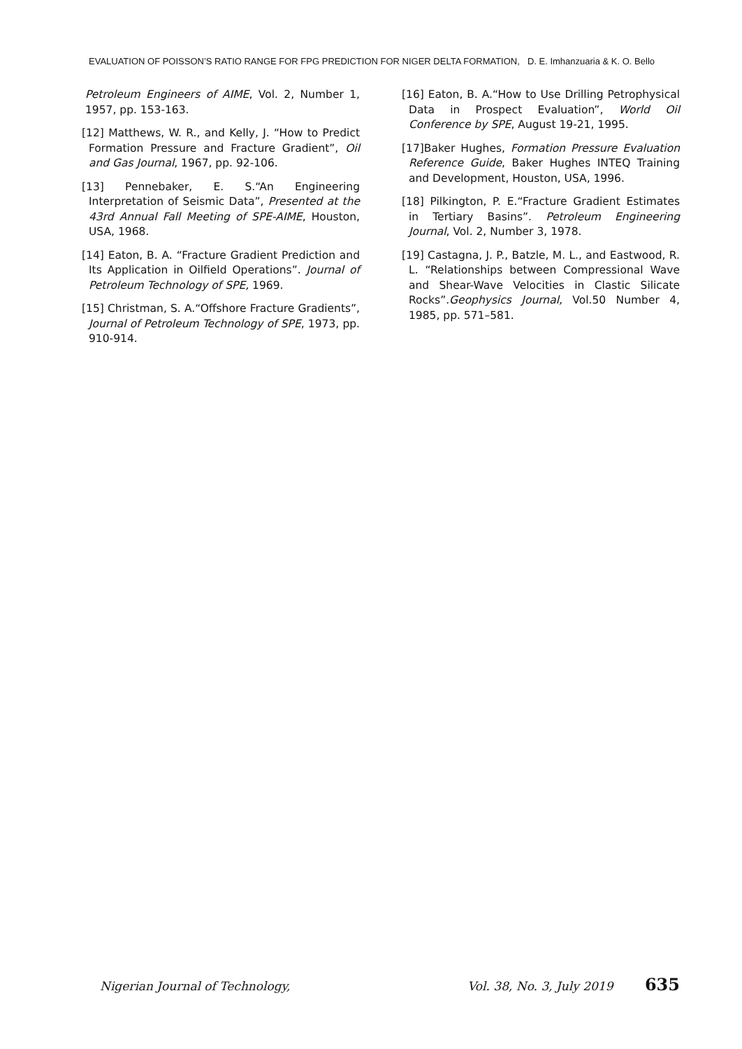EVALUATION OF POISSON’S RATIO RANGE FOR FPG PREDICTION FOR NIGER DELTA FORMATION, D. E. Imhanzuaria & K. O. Bello
Petroleum Engineers of AIME, Vol. 2, Number 1, 1957, pp. 153-163.
[12] Matthews, W. R., and Kelly, J. “How to Predict Formation Pressure and Fracture Gradient”, Oil and Gas Journal, 1967, pp. 92-106.
[13] Pennebaker, E. S.“An Engineering Interpretation of Seismic Data”, Presented at the 43rd Annual Fall Meeting of SPE-AIME, Houston, USA, 1968.
[14] Eaton, B. A. “Fracture Gradient Prediction and Its Application in Oilfield Operations”. Journal of Petroleum Technology of SPE, 1969.
[15] Christman, S. A.“Offshore Fracture Gradients”, Journal of Petroleum Technology of SPE, 1973, pp. 910-914.
[16] Eaton, B. A.“How to Use Drilling Petrophysical Data in Prospect Evaluation”, World Oil Conference by SPE, August 19-21, 1995.
[17]Baker Hughes, Formation Pressure Evaluation Reference Guide, Baker Hughes INTEQ Training and Development, Houston, USA, 1996.
[18] Pilkington, P. E.“Fracture Gradient Estimates in Tertiary Basins”. Petroleum Engineering Journal, Vol. 2, Number 3, 1978.
[19] Castagna, J. P., Batzle, M. L., and Eastwood, R. L. “Relationships between Compressional Wave and Shear-Wave Velocities in Clastic Silicate Rocks”.Geophysics Journal, Vol.50 Number 4, 1985, pp. 571–581.
Nigerian Journal of Technology, Vol. 38, No. 3, July 2019 635